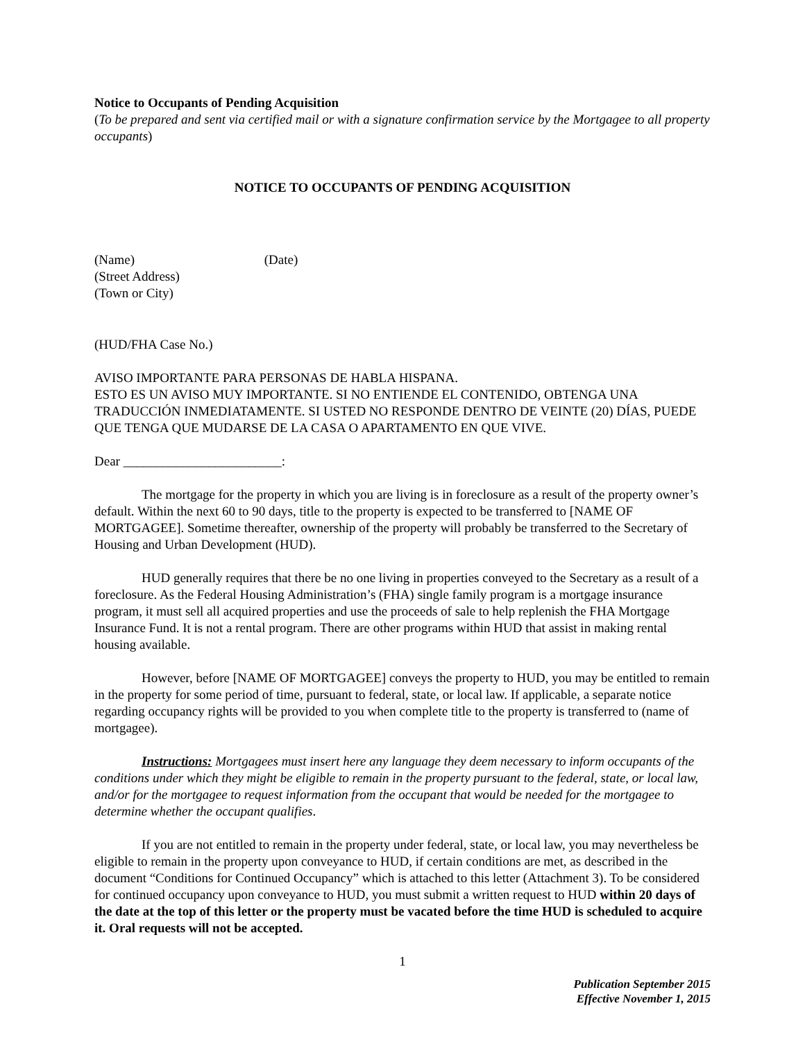Notice to Occupants of Pending Acquisition
(To be prepared and sent via certified mail or with a signature confirmation service by the Mortgagee to all property occupants)
NOTICE TO OCCUPANTS OF PENDING ACQUISITION
(Name) (Date)
(Street Address)
(Town or City)
(HUD/FHA Case No.)
AVISO IMPORTANTE PARA PERSONAS DE HABLA HISPANA.
ESTO ES UN AVISO MUY IMPORTANTE. SI NO ENTIENDE EL CONTENIDO, OBTENGA UNA TRADUCCIÓN INMEDIATAMENTE. SI USTED NO RESPONDE DENTRO DE VEINTE (20) DÍAS, PUEDE QUE TENGA QUE MUDARSE DE LA CASA O APARTAMENTO EN QUE VIVE.
Dear ________________________:
The mortgage for the property in which you are living is in foreclosure as a result of the property owner’s default. Within the next 60 to 90 days, title to the property is expected to be transferred to [NAME OF MORTGAGEE]. Sometime thereafter, ownership of the property will probably be transferred to the Secretary of Housing and Urban Development (HUD).
HUD generally requires that there be no one living in properties conveyed to the Secretary as a result of a foreclosure. As the Federal Housing Administration’s (FHA) single family program is a mortgage insurance program, it must sell all acquired properties and use the proceeds of sale to help replenish the FHA Mortgage Insurance Fund. It is not a rental program. There are other programs within HUD that assist in making rental housing available.
However, before [NAME OF MORTGAGEE] conveys the property to HUD, you may be entitled to remain in the property for some period of time, pursuant to federal, state, or local law. If applicable, a separate notice regarding occupancy rights will be provided to you when complete title to the property is transferred to (name of mortgagee).
Instructions: Mortgagees must insert here any language they deem necessary to inform occupants of the conditions under which they might be eligible to remain in the property pursuant to the federal, state, or local law, and/or for the mortgagee to request information from the occupant that would be needed for the mortgagee to determine whether the occupant qualifies.
If you are not entitled to remain in the property under federal, state, or local law, you may nevertheless be eligible to remain in the property upon conveyance to HUD, if certain conditions are met, as described in the document “Conditions for Continued Occupancy” which is attached to this letter (Attachment 3). To be considered for continued occupancy upon conveyance to HUD, you must submit a written request to HUD within 20 days of the date at the top of this letter or the property must be vacated before the time HUD is scheduled to acquire it. Oral requests will not be accepted.
1
Publication September 2015
Effective November 1, 2015